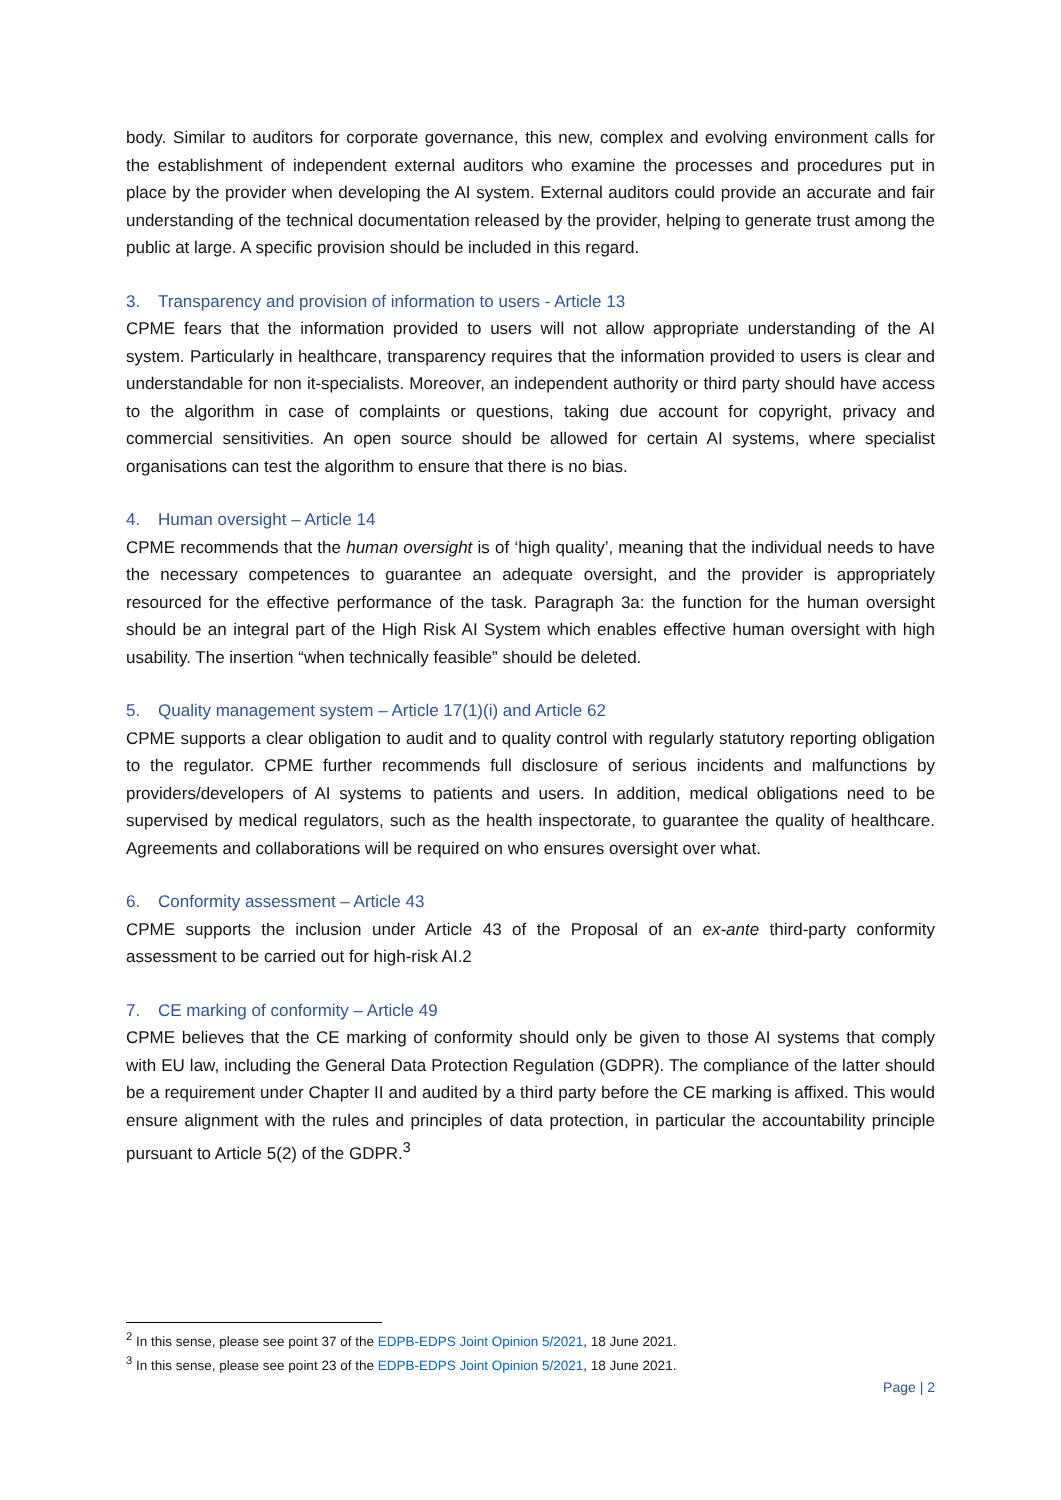body. Similar to auditors for corporate governance, this new, complex and evolving environment calls for the establishment of independent external auditors who examine the processes and procedures put in place by the provider when developing the AI system. External auditors could provide an accurate and fair understanding of the technical documentation released by the provider, helping to generate trust among the public at large. A specific provision should be included in this regard.
3. Transparency and provision of information to users - Article 13
CPME fears that the information provided to users will not allow appropriate understanding of the AI system. Particularly in healthcare, transparency requires that the information provided to users is clear and understandable for non it-specialists. Moreover, an independent authority or third party should have access to the algorithm in case of complaints or questions, taking due account for copyright, privacy and commercial sensitivities. An open source should be allowed for certain AI systems, where specialist organisations can test the algorithm to ensure that there is no bias.
4. Human oversight – Article 14
CPME recommends that the human oversight is of ‘high quality’, meaning that the individual needs to have the necessary competences to guarantee an adequate oversight, and the provider is appropriately resourced for the effective performance of the task. Paragraph 3a: the function for the human oversight should be an integral part of the High Risk AI System which enables effective human oversight with high usability. The insertion “when technically feasible” should be deleted.
5. Quality management system – Article 17(1)(i) and Article 62
CPME supports a clear obligation to audit and to quality control with regularly statutory reporting obligation to the regulator. CPME further recommends full disclosure of serious incidents and malfunctions by providers/developers of AI systems to patients and users. In addition, medical obligations need to be supervised by medical regulators, such as the health inspectorate, to guarantee the quality of healthcare. Agreements and collaborations will be required on who ensures oversight over what.
6. Conformity assessment – Article 43
CPME supports the inclusion under Article 43 of the Proposal of an ex-ante third-party conformity assessment to be carried out for high-risk AI.2
7. CE marking of conformity – Article 49
CPME believes that the CE marking of conformity should only be given to those AI systems that comply with EU law, including the General Data Protection Regulation (GDPR). The compliance of the latter should be a requirement under Chapter II and audited by a third party before the CE marking is affixed. This would ensure alignment with the rules and principles of data protection, in particular the accountability principle pursuant to Article 5(2) of the GDPR.<sup>3</sup>
<sup>2</sup> In this sense, please see point 37 of the EDPB-EDPS Joint Opinion 5/2021, 18 June 2021.
<sup>3</sup> In this sense, please see point 23 of the EDPB-EDPS Joint Opinion 5/2021, 18 June 2021.
Page | 2